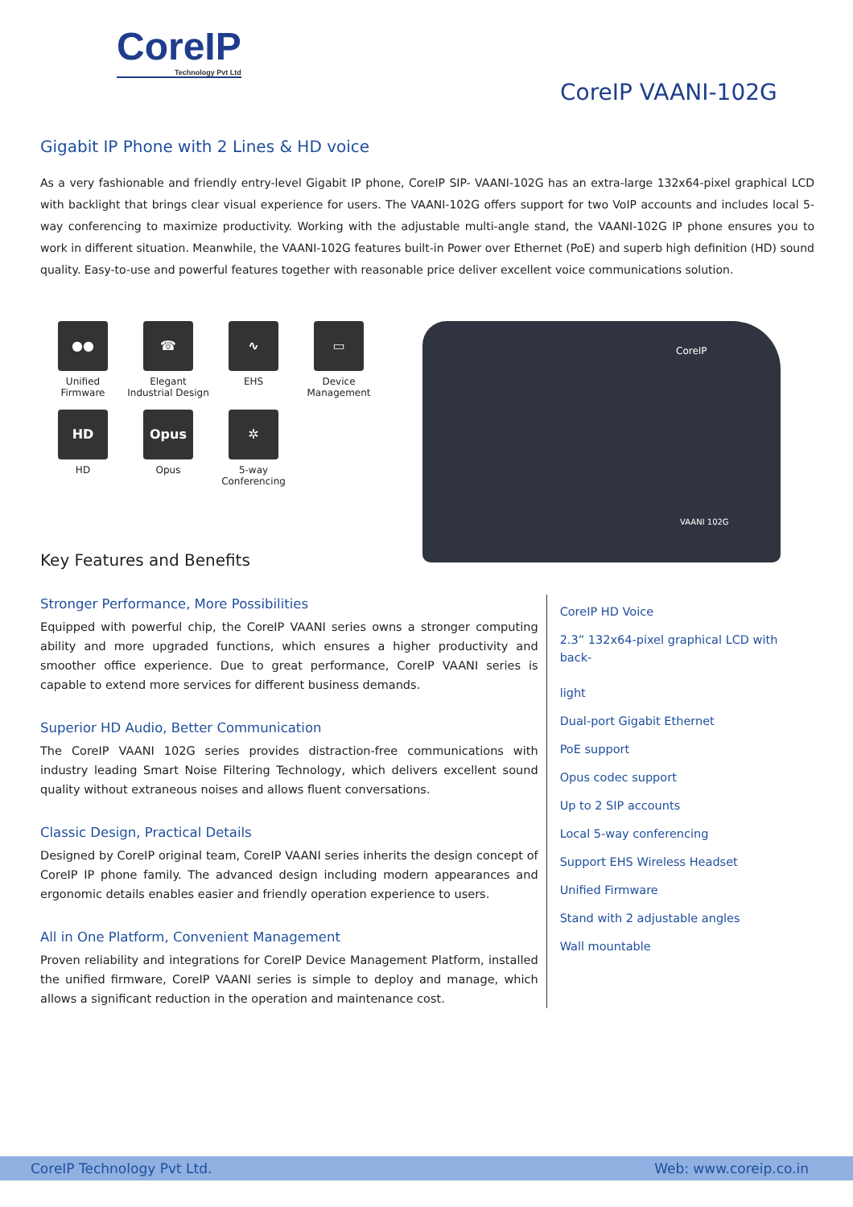CoreIP
Technology Pvt Ltd
CoreIP VAANI-102G
Gigabit IP Phone with 2 Lines & HD voice
As a very fashionable and friendly entry-level Gigabit IP phone, CoreIP SIP- VAANI-102G has an extra-large 132x64-pixel graphical LCD with backlight that brings clear visual experience for users. The VAANI-102G offers support for two VoIP accounts and includes local 5-way conferencing to maximize productivity. Working with the adjustable multi-angle stand, the VAANI-102G IP phone ensures you to work in different situation. Meanwhile, the VAANI-102G features built-in Power over Ethernet (PoE) and superb high definition (HD) sound quality. Easy-to-use and powerful features together with reasonable price deliver excellent voice communications solution.
●●
Unified
Firmware
☎
Elegant
Industrial Design
∿
EHS
▭
Device
Management
HD
HD
Opus
Opus
✲
5-way
Conferencing
CoreIP
VAANI 102G
Key Features and Benefits
Stronger Performance, More Possibilities
Equipped with powerful chip, the CoreIP VAANI series owns a stronger computing ability and more upgraded functions, which ensures a higher productivity and smoother office experience. Due to great performance, CoreIP VAANI series is capable to extend more services for different business demands.
Superior HD Audio, Better Communication
The CoreIP VAANI 102G series provides distraction-free communications with industry leading Smart Noise Filtering Technology, which delivers excellent sound quality without extraneous noises and allows fluent conversations.
Classic Design, Practical Details
Designed by CoreIP original team, CoreIP VAANI series inherits the design concept of CoreIP IP phone family. The advanced design including modern appearances and ergonomic details enables easier and friendly operation experience to users.
All in One Platform, Convenient Management
Proven reliability and integrations for CoreIP Device Management Platform, installed the unified firmware, CoreIP VAANI series is simple to deploy and manage, which allows a significant reduction in the operation and maintenance cost.
CoreIP HD Voice
2.3” 132x64-pixel graphical LCD with back-
light
Dual-port Gigabit Ethernet
PoE support
Opus codec support
Up to 2 SIP accounts
Local 5-way conferencing
Support EHS Wireless Headset
Unified Firmware
Stand with 2 adjustable angles
Wall mountable
CoreIP Technology Pvt Ltd. Web: www.coreip.co.in